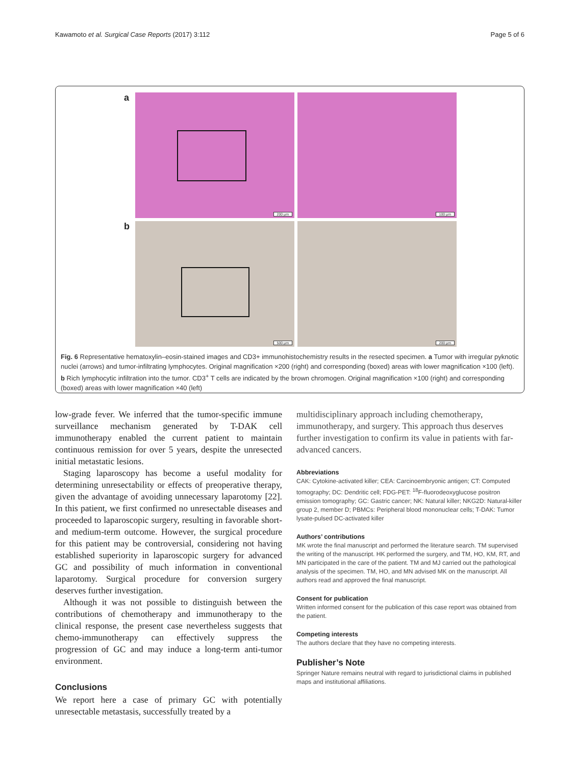Kawamoto et al. Surgical Case Reports (2017) 3:112 Page 5 of 6
a
200 µm
100 µm
b
500 µm
200 µm
Fig. 6 Representative hematoxylin–eosin-stained images and CD3+ immunohistochemistry results in the resected specimen. a Tumor with irregular pyknotic nuclei (arrows) and tumor-infiltrating lymphocytes. Original magnification ×200 (right) and corresponding (boxed) areas with lower magnification ×100 (left). b Rich lymphocytic infiltration into the tumor. CD3<sup>+</sup> T cells are indicated by the brown chromogen. Original magnification ×100 (right) and corresponding (boxed) areas with lower magnification ×40 (left)
low-grade fever. We inferred that the tumor-specific immune surveillance mechanism generated by T-DAK cell immunotherapy enabled the current patient to maintain continuous remission for over 5 years, despite the unresected initial metastatic lesions.
Staging laparoscopy has become a useful modality for determining unresectability or effects of preoperative therapy, given the advantage of avoiding unnecessary laparotomy [22]. In this patient, we first confirmed no unresectable diseases and proceeded to laparoscopic surgery, resulting in favorable short- and medium-term outcome. However, the surgical procedure for this patient may be controversial, considering not having established superiority in laparoscopic surgery for advanced GC and possibility of much information in conventional laparotomy. Surgical procedure for conversion surgery deserves further investigation.
Although it was not possible to distinguish between the contributions of chemotherapy and immunotherapy to the clinical response, the present case nevertheless suggests that chemo-immunotherapy can effectively suppress the progression of GC and may induce a long-term anti-tumor environment.
Conclusions
We report here a case of primary GC with potentially unresectable metastasis, successfully treated by a
multidisciplinary approach including chemotherapy, immunotherapy, and surgery. This approach thus deserves further investigation to confirm its value in patients with far-advanced cancers.
Abbreviations
CAK: Cytokine-activated killer; CEA: Carcinoembryonic antigen; CT: Computed tomography; DC: Dendritic cell; FDG-PET: <sup>18</sup>F-fluorodeoxyglucose positron emission tomography; GC: Gastric cancer; NK: Natural killer; NKG2D: Natural-killer group 2, member D; PBMCs: Peripheral blood mononuclear cells; T-DAK: Tumor lysate-pulsed DC-activated killer
Authors’ contributions
MK wrote the final manuscript and performed the literature search. TM supervised the writing of the manuscript. HK performed the surgery, and TM, HO, KM, RT, and MN participated in the care of the patient. TM and MJ carried out the pathological analysis of the specimen. TM, HO, and MN advised MK on the manuscript. All authors read and approved the final manuscript.
Consent for publication
Written informed consent for the publication of this case report was obtained from the patient.
Competing interests
The authors declare that they have no competing interests.
Publisher’s Note
Springer Nature remains neutral with regard to jurisdictional claims in published maps and institutional affiliations.